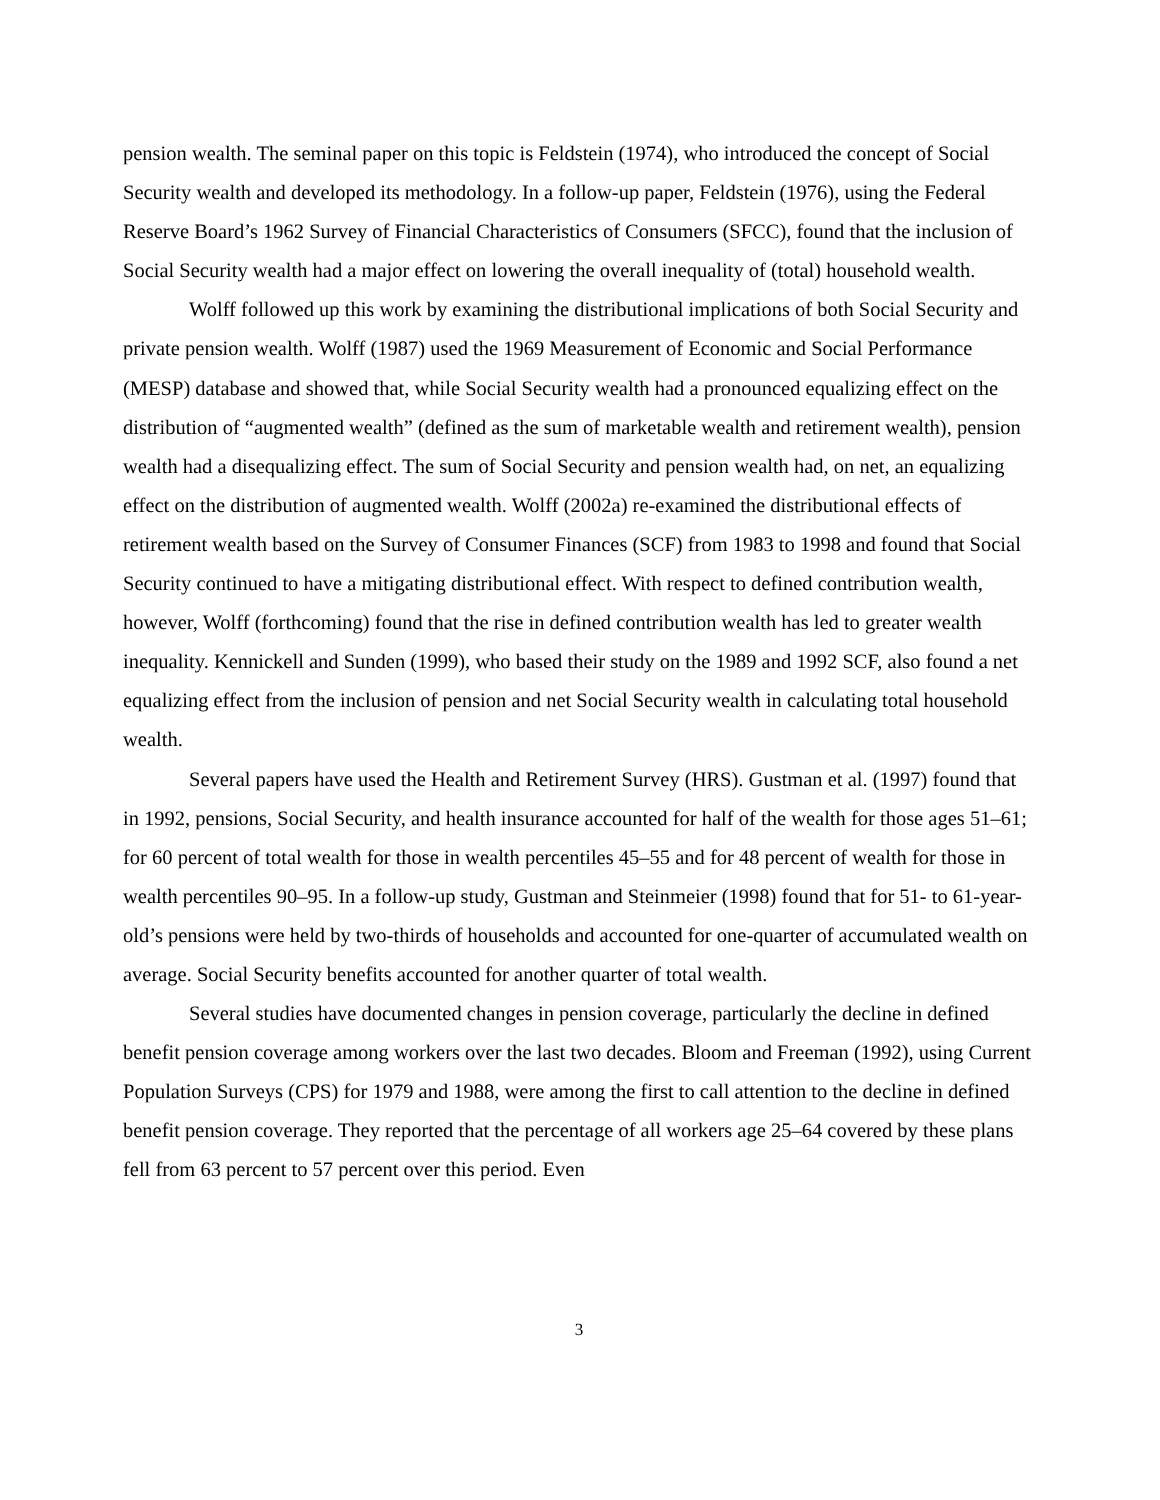pension wealth. The seminal paper on this topic is Feldstein (1974), who introduced the concept of Social Security wealth and developed its methodology. In a follow-up paper, Feldstein (1976), using the Federal Reserve Board’s 1962 Survey of Financial Characteristics of Consumers (SFCC), found that the inclusion of Social Security wealth had a major effect on lowering the overall inequality of (total) household wealth.
Wolff followed up this work by examining the distributional implications of both Social Security and private pension wealth. Wolff (1987) used the 1969 Measurement of Economic and Social Performance (MESP) database and showed that, while Social Security wealth had a pronounced equalizing effect on the distribution of “augmented wealth” (defined as the sum of marketable wealth and retirement wealth), pension wealth had a disequalizing effect. The sum of Social Security and pension wealth had, on net, an equalizing effect on the distribution of augmented wealth. Wolff (2002a) re-examined the distributional effects of retirement wealth based on the Survey of Consumer Finances (SCF) from 1983 to 1998 and found that Social Security continued to have a mitigating distributional effect. With respect to defined contribution wealth, however, Wolff (forthcoming) found that the rise in defined contribution wealth has led to greater wealth inequality. Kennickell and Sunden (1999), who based their study on the 1989 and 1992 SCF, also found a net equalizing effect from the inclusion of pension and net Social Security wealth in calculating total household wealth.
Several papers have used the Health and Retirement Survey (HRS). Gustman et al. (1997) found that in 1992, pensions, Social Security, and health insurance accounted for half of the wealth for those ages 51–61; for 60 percent of total wealth for those in wealth percentiles 45–55 and for 48 percent of wealth for those in wealth percentiles 90–95. In a follow-up study, Gustman and Steinmeier (1998) found that for 51- to 61-year-old’s pensions were held by two-thirds of households and accounted for one-quarter of accumulated wealth on average. Social Security benefits accounted for another quarter of total wealth.
Several studies have documented changes in pension coverage, particularly the decline in defined benefit pension coverage among workers over the last two decades. Bloom and Freeman (1992), using Current Population Surveys (CPS) for 1979 and 1988, were among the first to call attention to the decline in defined benefit pension coverage. They reported that the percentage of all workers age 25–64 covered by these plans fell from 63 percent to 57 percent over this period. Even
3